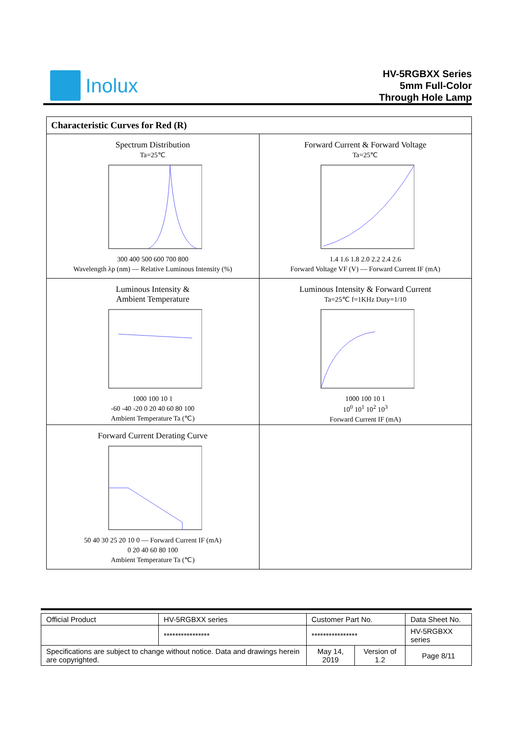Inolux
HV-5RGBXX Series
5mm Full-Color
Through Hole Lamp
| Characteristic Curves for Red (R) | |
| Spectrum Distribution Ta=25℃ 300 400 500 600 700 800 Wavelength λp (nm) — Relative Luminous Intensity (%) | Forward Current & Forward Voltage Ta=25℃ 1.4 1.6 1.8 2.0 2.2 2.4 2.6 Forward Voltage VF (V) — Forward Current IF (mA) |
| Luminous Intensity & Ambient Temperature 1000 100 10 1 -60 -40 -20 0 20 40 60 80 100 Ambient Temperature Ta (℃) | Luminous Intensity & Forward Current Ta=25℃ f=1KHz Duty=1/10 1000 100 10 1 10<sup>0</sup> 10<sup>1</sup> 10<sup>2</sup> 10<sup>3</sup> Forward Current IF (mA) |
| Forward Current Derating Curve 50 40 30 25 20 10 0 — Forward Current IF (mA) 0 20 40 60 80 100 Ambient Temperature Ta (℃) | |
| Official Product | HV-5RGBXX series | Customer Part No. | | Data Sheet No. |
| | **************** | **************** | | HV-5RGBXX series |
| Specifications are subject to change without notice. Data and drawings herein are copyrighted. | | May 14, 2019 | Version of 1.2 | Page 8/11 |